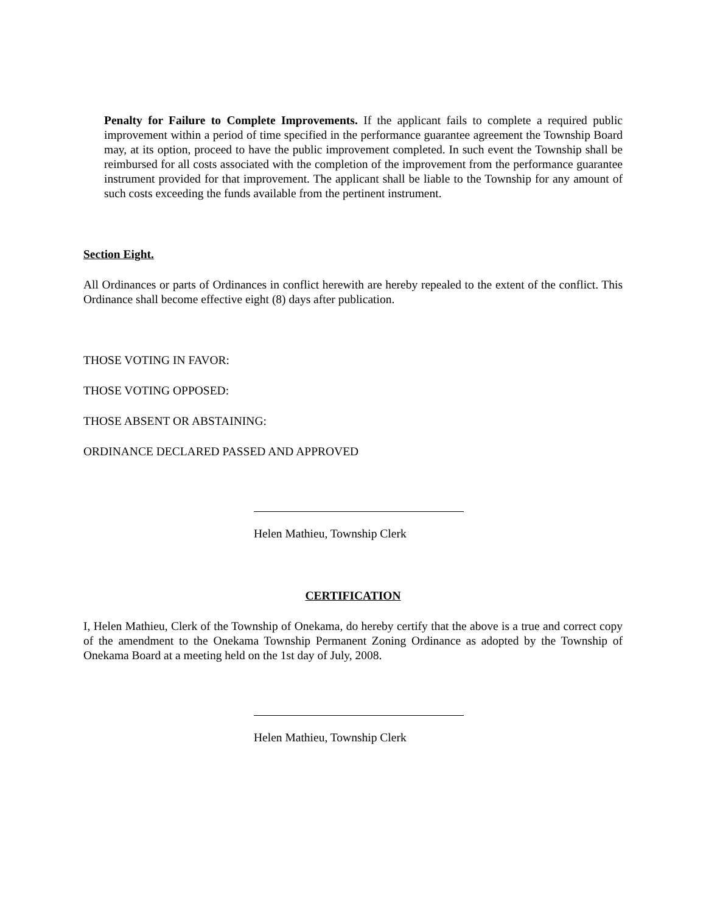Penalty for Failure to Complete Improvements. If the applicant fails to complete a required public improvement within a period of time specified in the performance guarantee agreement the Township Board may, at its option, proceed to have the public improvement completed. In such event the Township shall be reimbursed for all costs associated with the completion of the improvement from the performance guarantee instrument provided for that improvement. The applicant shall be liable to the Township for any amount of such costs exceeding the funds available from the pertinent instrument.
Section Eight.
All Ordinances or parts of Ordinances in conflict herewith are hereby repealed to the extent of the conflict. This Ordinance shall become effective eight (8) days after publication.
THOSE VOTING IN FAVOR:
THOSE VOTING OPPOSED:
THOSE ABSENT OR ABSTAINING:
ORDINANCE DECLARED PASSED AND APPROVED
Helen Mathieu, Township Clerk
CERTIFICATION
I, Helen Mathieu, Clerk of the Township of Onekama, do hereby certify that the above is a true and correct copy of the amendment to the Onekama Township Permanent Zoning Ordinance as adopted by the Township of Onekama Board at a meeting held on the 1st day of July, 2008.
Helen Mathieu, Township Clerk